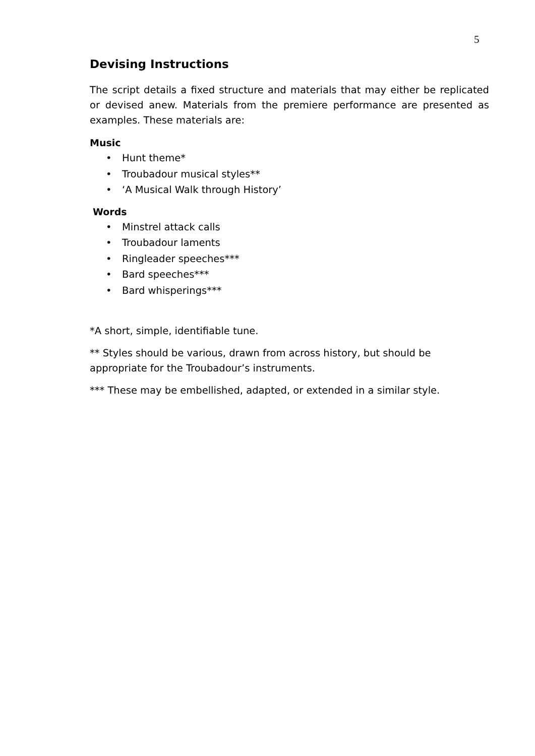5
Devising Instructions
The script details a fixed structure and materials that may either be replicated or devised anew. Materials from the premiere performance are presented as examples. These materials are:
Music
• Hunt theme*
• Troubadour musical styles**
• ‘A Musical Walk through History’
Words
• Minstrel attack calls
• Troubadour laments
• Ringleader speeches***
• Bard speeches***
• Bard whisperings***
*A short, simple, identifiable tune.
** Styles should be various, drawn from across history, but should be appropriate for the Troubadour’s instruments.
*** These may be embellished, adapted, or extended in a similar style.